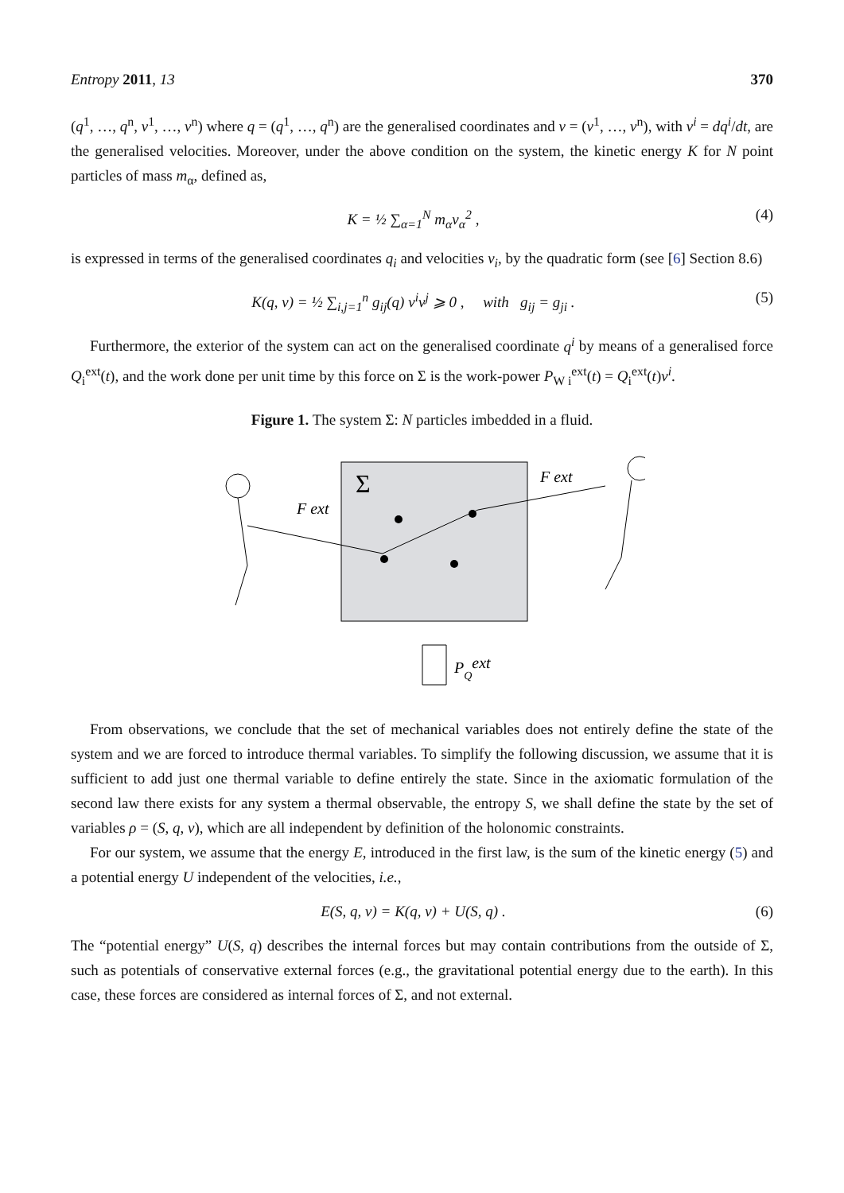Entropy 2011, 13 370
(q<sup>1</sup>, …, q<sup>n</sup>, v<sup>1</sup>, …, v<sup>n</sup>) where q = (q<sup>1</sup>, …, q<sup>n</sup>) are the generalised coordinates and v = (v<sup>1</sup>, …, v<sup>n</sup>), with v<sup>i</sup> = dq<sup>i</sup>/dt, are the generalised velocities. Moreover, under the above condition on the system, the kinetic energy K for N point particles of mass m<sub>α</sub>, defined as,
K = ½ ∑<sub>α=1</sub><sup>N</sup> m<sub>α</sub>v<sub>α</sub><sup>2</sup> , (4)
is expressed in terms of the generalised coordinates q<sub>i</sub> and velocities v<sub>i</sub>, by the quadratic form (see [6] Section 8.6)
K(q, v) = ½ ∑<sub>i,j=1</sub><sup>n</sup> g<sub>ij</sub>(q) v<sup>i</sup>v<sup>j</sup> ⩾ 0 , with g<sub>ij</sub> = g<sub>ji</sub> . (5)
Furthermore, the exterior of the system can act on the generalised coordinate q<sup>i</sup> by means of a generalised force Q<sub>i</sub><sup>ext</sup>(t), and the work done per unit time by this force on Σ is the work-power P<sub>W i</sub><sup>ext</sup>(t) = Q<sub>i</sub><sup>ext</sup>(t)v<sup>i</sup>.
Figure 1. The system Σ: N particles imbedded in a fluid.
Σ
F ext
F ext
PQext
From observations, we conclude that the set of mechanical variables does not entirely define the state of the system and we are forced to introduce thermal variables. To simplify the following discussion, we assume that it is sufficient to add just one thermal variable to define entirely the state. Since in the axiomatic formulation of the second law there exists for any system a thermal observable, the entropy S, we shall define the state by the set of variables ρ = (S, q, v), which are all independent by definition of the holonomic constraints.
For our system, we assume that the energy E, introduced in the first law, is the sum of the kinetic energy (5) and a potential energy U independent of the velocities, i.e.,
E(S, q, v) = K(q, v) + U(S, q) . (6)
The “potential energy” U(S, q) describes the internal forces but may contain contributions from the outside of Σ, such as potentials of conservative external forces (e.g., the gravitational potential energy due to the earth). In this case, these forces are considered as internal forces of Σ, and not external.